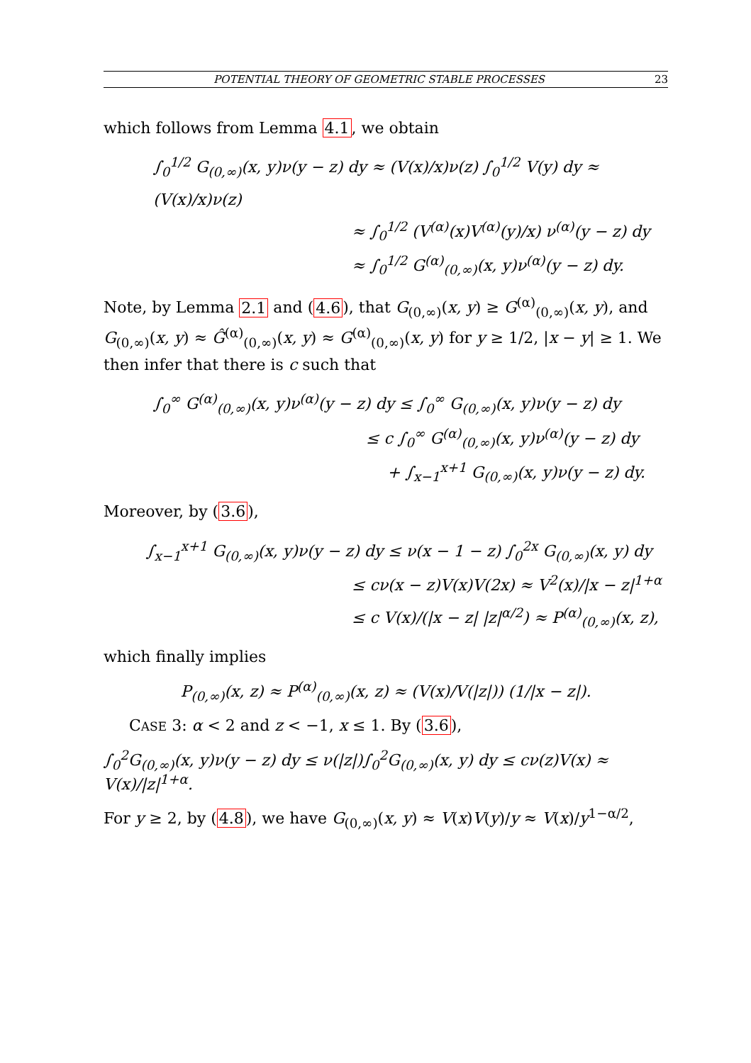POTENTIAL THEORY OF GEOMETRIC STABLE PROCESSES 23
which follows from Lemma 4.1, we obtain
∫<sub>0</sub><sup>1/2</sup> G<sub>(0,∞)</sub>(x, y)ν(y − z) dy ≈ (V(x)/x)ν(z) ∫<sub>0</sub><sup>1/2</sup> V(y) dy ≈ (V(x)/x)ν(z)
≈ ∫<sub>0</sub><sup>1/2</sup> (V<sup>(α)</sup>(x)V<sup>(α)</sup>(y)/x) ν<sup>(α)</sup>(y − z) dy
≈ ∫<sub>0</sub><sup>1/2</sup> G<sup>(α)</sup><sub>(0,∞)</sub>(x, y)ν<sup>(α)</sup>(y − z) dy.
Note, by Lemma 2.1 and (4.6), that G<sub>(0,∞)</sub>(x, y) ≥ G<sup>(α)</sup><sub>(0,∞)</sub>(x, y), and G<sub>(0,∞)</sub>(x, y) ≈ Ĝ<sup>(α)</sup><sub>(0,∞)</sub>(x, y) ≈ G<sup>(α)</sup><sub>(0,∞)</sub>(x, y) for y ≥ 1/2, |x − y| ≥ 1. We then infer that there is c such that
∫<sub>0</sub><sup>∞</sup> G<sup>(α)</sup><sub>(0,∞)</sub>(x, y)ν<sup>(α)</sup>(y − z) dy ≤ ∫<sub>0</sub><sup>∞</sup> G<sub>(0,∞)</sub>(x, y)ν(y − z) dy
≤ c ∫<sub>0</sub><sup>∞</sup> G<sup>(α)</sup><sub>(0,∞)</sub>(x, y)ν<sup>(α)</sup>(y − z) dy
+ ∫<sub>x−1</sub><sup>x+1</sup> G<sub>(0,∞)</sub>(x, y)ν(y − z) dy.
Moreover, by (3.6),
∫<sub>x−1</sub><sup>x+1</sup> G<sub>(0,∞)</sub>(x, y)ν(y − z) dy ≤ ν(x − 1 − z) ∫<sub>0</sub><sup>2x</sup> G<sub>(0,∞)</sub>(x, y) dy
≤ cν(x − z)V(x)V(2x) ≈ V<sup>2</sup>(x)/|x − z|<sup>1+α</sup>
≤ c V(x)/(|x − z| |z|<sup>α/2</sup>) ≈ P<sup>(α)</sup><sub>(0,∞)</sub>(x, z),
which finally implies
P<sub>(0,∞)</sub>(x, z) ≈ P<sup>(α)</sup><sub>(0,∞)</sub>(x, z) ≈ (V(x)/V(|z|)) (1/|x − z|).
CASE 3: α < 2 and z < −1, x ≤ 1. By (3.6),
∫<sub>0</sub><sup>2</sup>G<sub>(0,∞)</sub>(x, y)ν(y − z) dy ≤ ν(|z|)∫<sub>0</sub><sup>2</sup>G<sub>(0,∞)</sub>(x, y) dy ≤ cν(z)V(x) ≈ V(x)/|z|<sup>1+α</sup>.
For y ≥ 2, by (4.8), we have G<sub>(0,∞)</sub>(x, y) ≈ V(x)V(y)/y ≈ V(x)/y<sup>1−α/2</sup>,